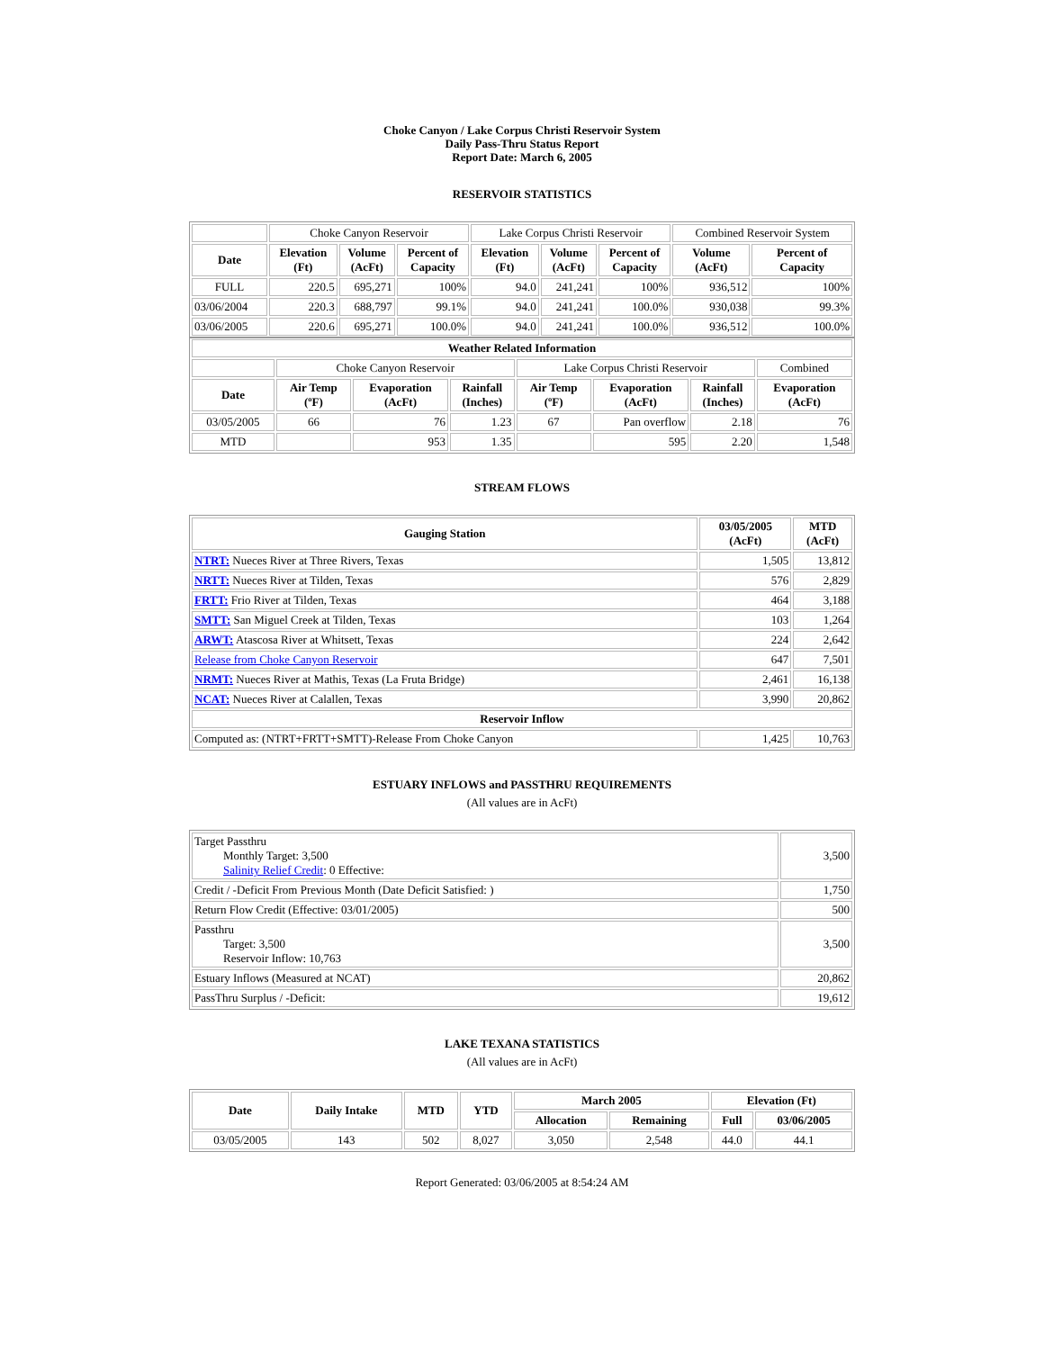Choke Canyon / Lake Corpus Christi Reservoir System
Daily Pass-Thru Status Report
Report Date: March 6, 2005
RESERVOIR STATISTICS
| | Choke Canyon Reservoir | | | Lake Corpus Christi Reservoir | | | Combined Reservoir System | |
| Date | Elevation (Ft) | Volume (AcFt) | Percent of Capacity | Elevation (Ft) | Volume (AcFt) | Percent of Capacity | Volume (AcFt) | Percent of Capacity |
| FULL | 220.5 | 695,271 | 100% | 94.0 | 241,241 | 100% | 936,512 | 100% |
| 03/06/2004 | 220.3 | 688,797 | 99.1% | 94.0 | 241,241 | 100.0% | 930,038 | 99.3% |
| 03/06/2005 | 220.6 | 695,271 | 100.0% | 94.0 | 241,241 | 100.0% | 936,512 | 100.0% |
| Weather Related Information | | | | | | | |
| --- | --- | --- | --- | --- | --- | --- | --- |
| | Choke Canyon Reservoir | | | Lake Corpus Christi Reservoir | | | Combined |
| Date | Air Temp (ºF) | Evaporation (AcFt) | Rainfall (Inches) | Air Temp (ºF) | Evaporation (AcFt) | Rainfall (Inches) | Evaporation (AcFt) |
| 03/05/2005 | 66 | 76 | 1.23 | 67 | Pan overflow | 2.18 | 76 |
| MTD | | 953 | 1.35 | | 595 | 2.20 | 1,548 |
STREAM FLOWS
| Gauging Station | 03/05/2005 (AcFt) | MTD (AcFt) |
| --- | --- | --- |
| NTRT: Nueces River at Three Rivers, Texas | 1,505 | 13,812 |
| NRTT: Nueces River at Tilden, Texas | 576 | 2,829 |
| FRTT: Frio River at Tilden, Texas | 464 | 3,188 |
| SMTT: San Miguel Creek at Tilden, Texas | 103 | 1,264 |
| ARWT: Atascosa River at Whitsett, Texas | 224 | 2,642 |
| Release from Choke Canyon Reservoir | 647 | 7,501 |
| NRMT: Nueces River at Mathis, Texas (La Fruta Bridge) | 2,461 | 16,138 |
| NCAT: Nueces River at Calallen, Texas | 3,990 | 20,862 |
| Reservoir Inflow | | |
| Computed as: (NTRT+FRTT+SMTT)-Release From Choke Canyon | 1,425 | 10,763 |
ESTUARY INFLOWS and PASSTHRU REQUIREMENTS
(All values are in AcFt)
| Target Passthru Monthly Target: 3,500 Salinity Relief Credit : 0 Effective: | 3,500 |
| Credit / -Deficit From Previous Month (Date Deficit Satisfied: ) | 1,750 |
| Return Flow Credit (Effective: 03/01/2005) | 500 |
| Passthru Target: 3,500 Reservoir Inflow: 10,763 | 3,500 |
| Estuary Inflows (Measured at NCAT) | 20,862 |
| PassThru Surplus / -Deficit: | 19,612 |
LAKE TEXANA STATISTICS
(All values are in AcFt)
| Date | Daily Intake | MTD | YTD | March 2005 | | Elevation (Ft) | |
| --- | --- | --- | --- | --- | --- | --- | --- |
| | | | | Allocation | Remaining | Full | 03/06/2005 |
| 03/05/2005 | 143 | 502 | 8,027 | 3,050 | 2,548 | 44.0 | 44.1 |
Report Generated: 03/06/2005 at 8:54:24 AM